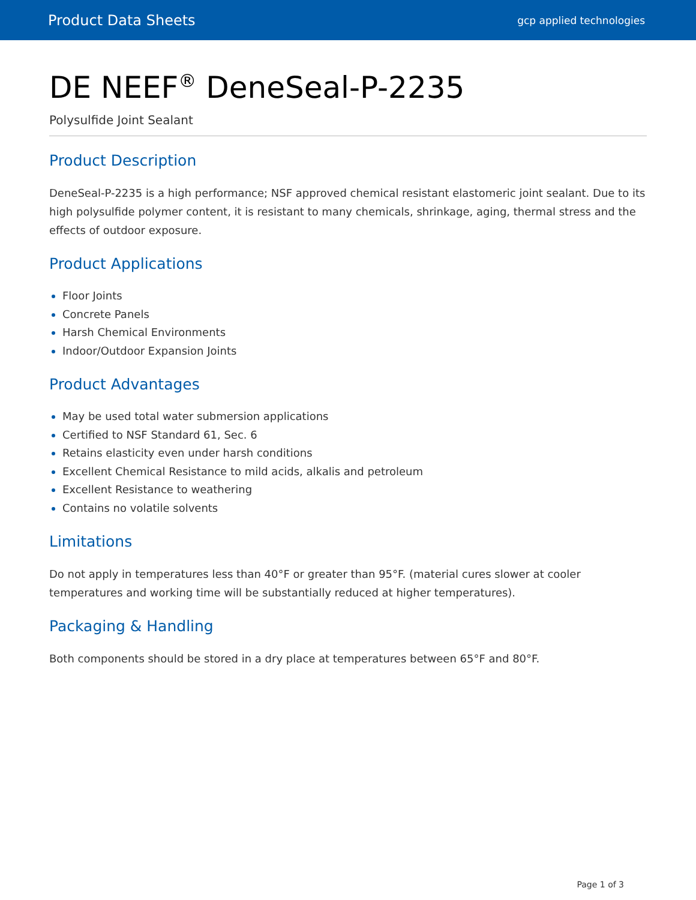Product Data Sheets gcp applied technologies
DE NEEF<sup>®</sup> DeneSeal-P-2235
Polysulfide Joint Sealant
Product Description
DeneSeal-P-2235 is a high performance; NSF approved chemical resistant elastomeric joint sealant. Due to its high polysulfide polymer content, it is resistant to many chemicals, shrinkage, aging, thermal stress and the effects of outdoor exposure.
Product Applications
Floor Joints
Concrete Panels
Harsh Chemical Environments
Indoor/Outdoor Expansion Joints
Product Advantages
May be used total water submersion applications
Certified to NSF Standard 61, Sec. 6
Retains elasticity even under harsh conditions
Excellent Chemical Resistance to mild acids, alkalis and petroleum
Excellent Resistance to weathering
Contains no volatile solvents
Limitations
Do not apply in temperatures less than 40°F or greater than 95°F. (material cures slower at cooler temperatures and working time will be substantially reduced at higher temperatures).
Packaging & Handling
Both components should be stored in a dry place at temperatures between 65°F and 80°F.
Page 1 of 3